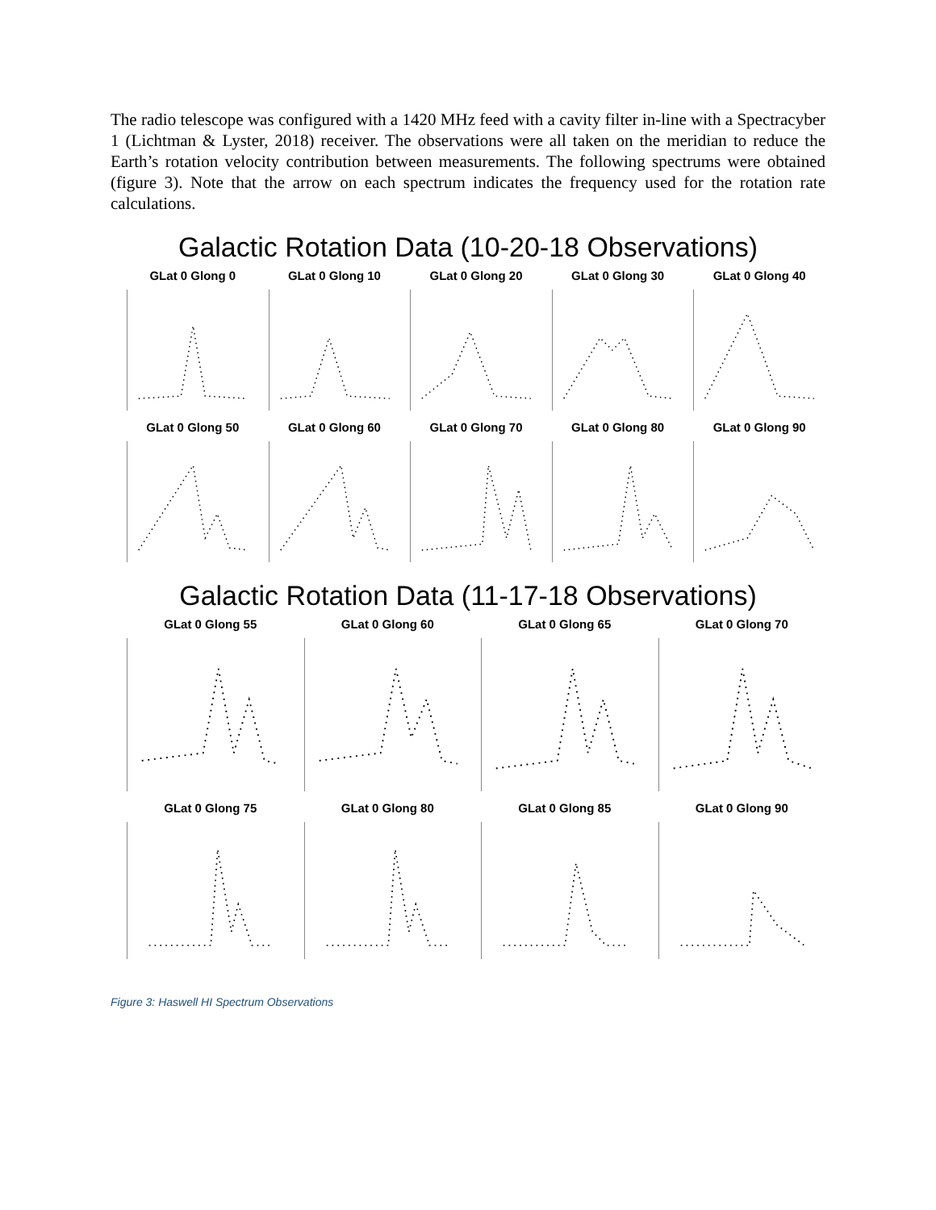The radio telescope was configured with a 1420 MHz feed with a cavity filter in-line with a Spectracyber 1 (Lichtman & Lyster, 2018) receiver. The observations were all taken on the meridian to reduce the Earth’s rotation velocity contribution between measurements. The following spectrums were obtained (figure 3). Note that the arrow on each spectrum indicates the frequency used for the rotation rate calculations.
Galactic Rotation Data (10-20-18 Observations)
GLat 0 Glong 0
GLat 0 Glong 10
GLat 0 Glong 20
GLat 0 Glong 30
GLat 0 Glong 40
GLat 0 Glong 50
GLat 0 Glong 60
GLat 0 Glong 70
GLat 0 Glong 80
GLat 0 Glong 90
Galactic Rotation Data (11-17-18 Observations)
GLat 0 Glong 55
GLat 0 Glong 60
GLat 0 Glong 65
GLat 0 Glong 70
GLat 0 Glong 75
GLat 0 Glong 80
GLat 0 Glong 85
GLat 0 Glong 90
Figure 3: Haswell HI Spectrum Observations